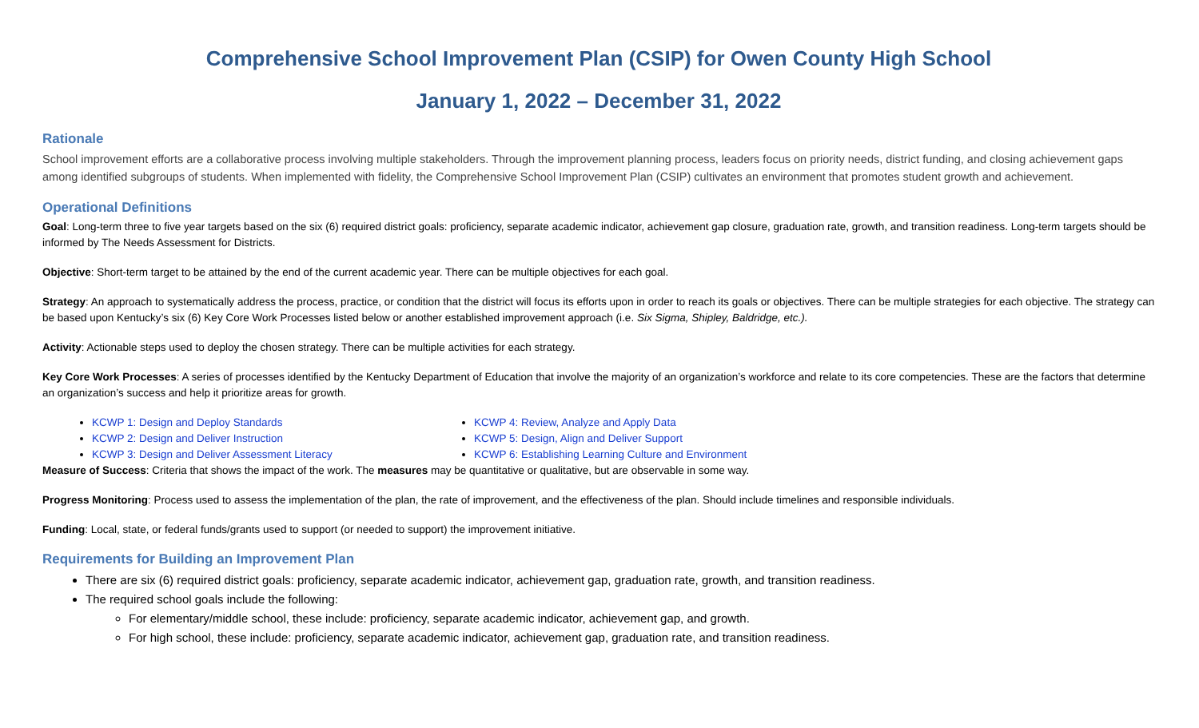Comprehensive School Improvement Plan (CSIP) for Owen County High School
January 1, 2022 – December 31, 2022
Rationale
School improvement efforts are a collaborative process involving multiple stakeholders. Through the improvement planning process, leaders focus on priority needs, district funding, and closing achievement gaps among identified subgroups of students. When implemented with fidelity, the Comprehensive School Improvement Plan (CSIP) cultivates an environment that promotes student growth and achievement.
Operational Definitions
Goal: Long-term three to five year targets based on the six (6) required district goals: proficiency, separate academic indicator, achievement gap closure, graduation rate, growth, and transition readiness. Long-term targets should be informed by The Needs Assessment for Districts.
Objective: Short-term target to be attained by the end of the current academic year. There can be multiple objectives for each goal.
Strategy: An approach to systematically address the process, practice, or condition that the district will focus its efforts upon in order to reach its goals or objectives. There can be multiple strategies for each objective. The strategy can be based upon Kentucky’s six (6) Key Core Work Processes listed below or another established improvement approach (i.e. Six Sigma, Shipley, Baldridge, etc.).
Activity: Actionable steps used to deploy the chosen strategy. There can be multiple activities for each strategy.
Key Core Work Processes: A series of processes identified by the Kentucky Department of Education that involve the majority of an organization’s workforce and relate to its core competencies. These are the factors that determine an organization’s success and help it prioritize areas for growth.
KCWP 1: Design and Deploy Standards
KCWP 2: Design and Deliver Instruction
KCWP 3: Design and Deliver Assessment Literacy
KCWP 4: Review, Analyze and Apply Data
KCWP 5: Design, Align and Deliver Support
KCWP 6: Establishing Learning Culture and Environment
Measure of Success: Criteria that shows the impact of the work. The measures may be quantitative or qualitative, but are observable in some way.
Progress Monitoring: Process used to assess the implementation of the plan, the rate of improvement, and the effectiveness of the plan. Should include timelines and responsible individuals.
Funding: Local, state, or federal funds/grants used to support (or needed to support) the improvement initiative.
Requirements for Building an Improvement Plan
There are six (6) required district goals: proficiency, separate academic indicator, achievement gap, graduation rate, growth, and transition readiness.
The required school goals include the following:
For elementary/middle school, these include: proficiency, separate academic indicator, achievement gap, and growth.
For high school, these include: proficiency, separate academic indicator, achievement gap, graduation rate, and transition readiness.